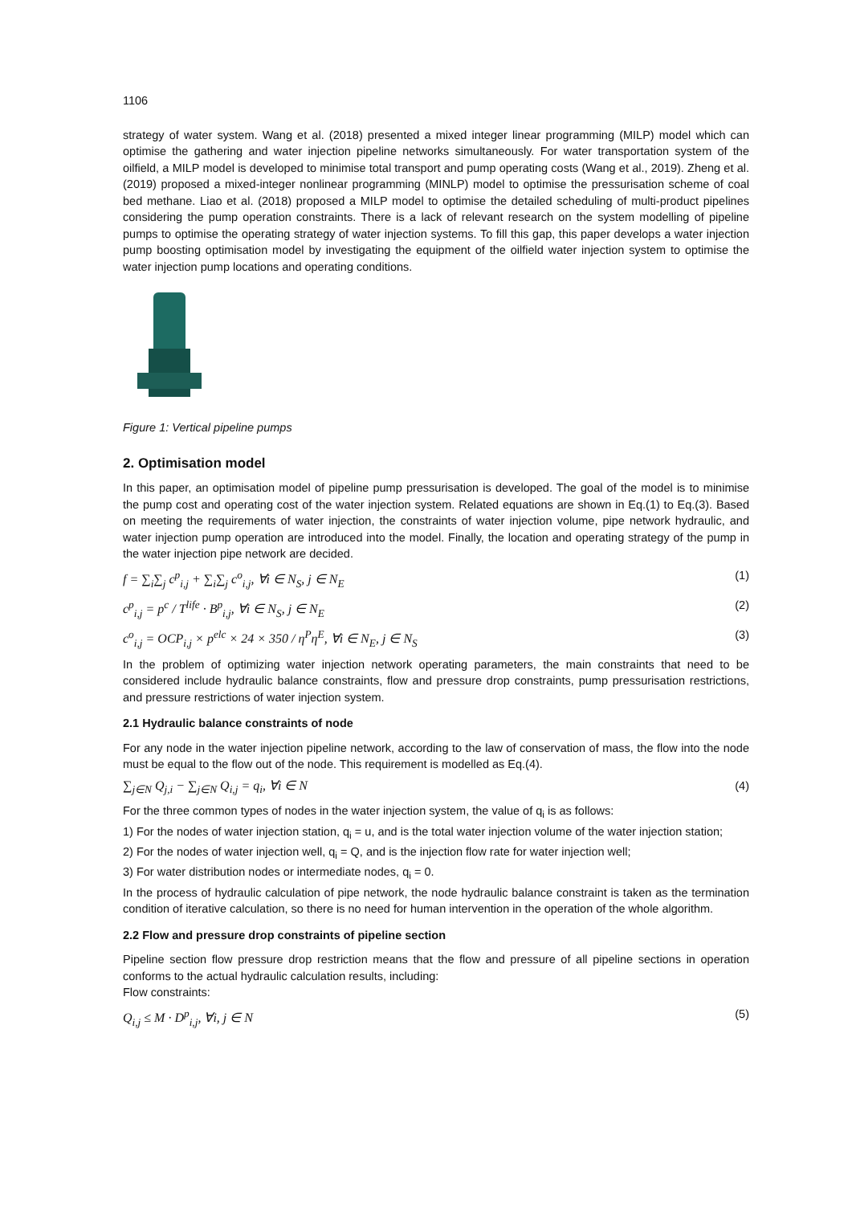1106
strategy of water system. Wang et al. (2018) presented a mixed integer linear programming (MILP) model which can optimise the gathering and water injection pipeline networks simultaneously. For water transportation system of the oilfield, a MILP model is developed to minimise total transport and pump operating costs (Wang et al., 2019). Zheng et al. (2019) proposed a mixed-integer nonlinear programming (MINLP) model to optimise the pressurisation scheme of coal bed methane. Liao et al. (2018) proposed a MILP model to optimise the detailed scheduling of multi-product pipelines considering the pump operation constraints. There is a lack of relevant research on the system modelling of pipeline pumps to optimise the operating strategy of water injection systems. To fill this gap, this paper develops a water injection pump boosting optimisation model by investigating the equipment of the oilfield water injection system to optimise the water injection pump locations and operating conditions.
Figure 1: Vertical pipeline pumps
2. Optimisation model
In this paper, an optimisation model of pipeline pump pressurisation is developed. The goal of the model is to minimise the pump cost and operating cost of the water injection system. Related equations are shown in Eq.(1) to Eq.(3). Based on meeting the requirements of water injection, the constraints of water injection volume, pipe network hydraulic, and water injection pump operation are introduced into the model. Finally, the location and operating strategy of the pump in the water injection pipe network are decided.
f = ∑<sub>i</sub>∑<sub>j</sub> c<sup>p</sup><sub>i,j</sub> + ∑<sub>i</sub>∑<sub>j</sub> c<sup>o</sup><sub>i,j</sub>, ∀i ∈ N<sub>S</sub>, j ∈ N<sub>E</sub> (1)
c<sup>p</sup><sub>i,j</sub> = p<sup>c</sup> / T<sup>life</sup> · B<sup>p</sup><sub>i,j</sub>, ∀i ∈ N<sub>S</sub>, j ∈ N<sub>E</sub> (2)
c<sup>o</sup><sub>i,j</sub> = OCP<sub>i,j</sub> × p<sup>elc</sup> × 24 × 350 / η<sup>P</sup>η<sup>E</sup>, ∀i ∈ N<sub>E</sub>, j ∈ N<sub>S</sub> (3)
In the problem of optimizing water injection network operating parameters, the main constraints that need to be considered include hydraulic balance constraints, flow and pressure drop constraints, pump pressurisation restrictions, and pressure restrictions of water injection system.
2.1 Hydraulic balance constraints of node
For any node in the water injection pipeline network, according to the law of conservation of mass, the flow into the node must be equal to the flow out of the node. This requirement is modelled as Eq.(4).
∑<sub>j∈N</sub> Q<sub>j,i</sub> − ∑<sub>j∈N</sub> Q<sub>i,j</sub> = q<sub>i</sub>, ∀i ∈ N (4)
For the three common types of nodes in the water injection system, the value of q<sub>i</sub> is as follows:
1) For the nodes of water injection station, q<sub>i</sub> = u, and is the total water injection volume of the water injection station;
2) For the nodes of water injection well, q<sub>i</sub> = Q, and is the injection flow rate for water injection well;
3) For water distribution nodes or intermediate nodes, q<sub>i</sub> = 0.
In the process of hydraulic calculation of pipe network, the node hydraulic balance constraint is taken as the termination condition of iterative calculation, so there is no need for human intervention in the operation of the whole algorithm.
2.2 Flow and pressure drop constraints of pipeline section
Pipeline section flow pressure drop restriction means that the flow and pressure of all pipeline sections in operation conforms to the actual hydraulic calculation results, including:
Flow constraints:
Q<sub>i,j</sub> ≤ M · D<sup>p</sup><sub>i,j</sub>, ∀i, j ∈ N (5)